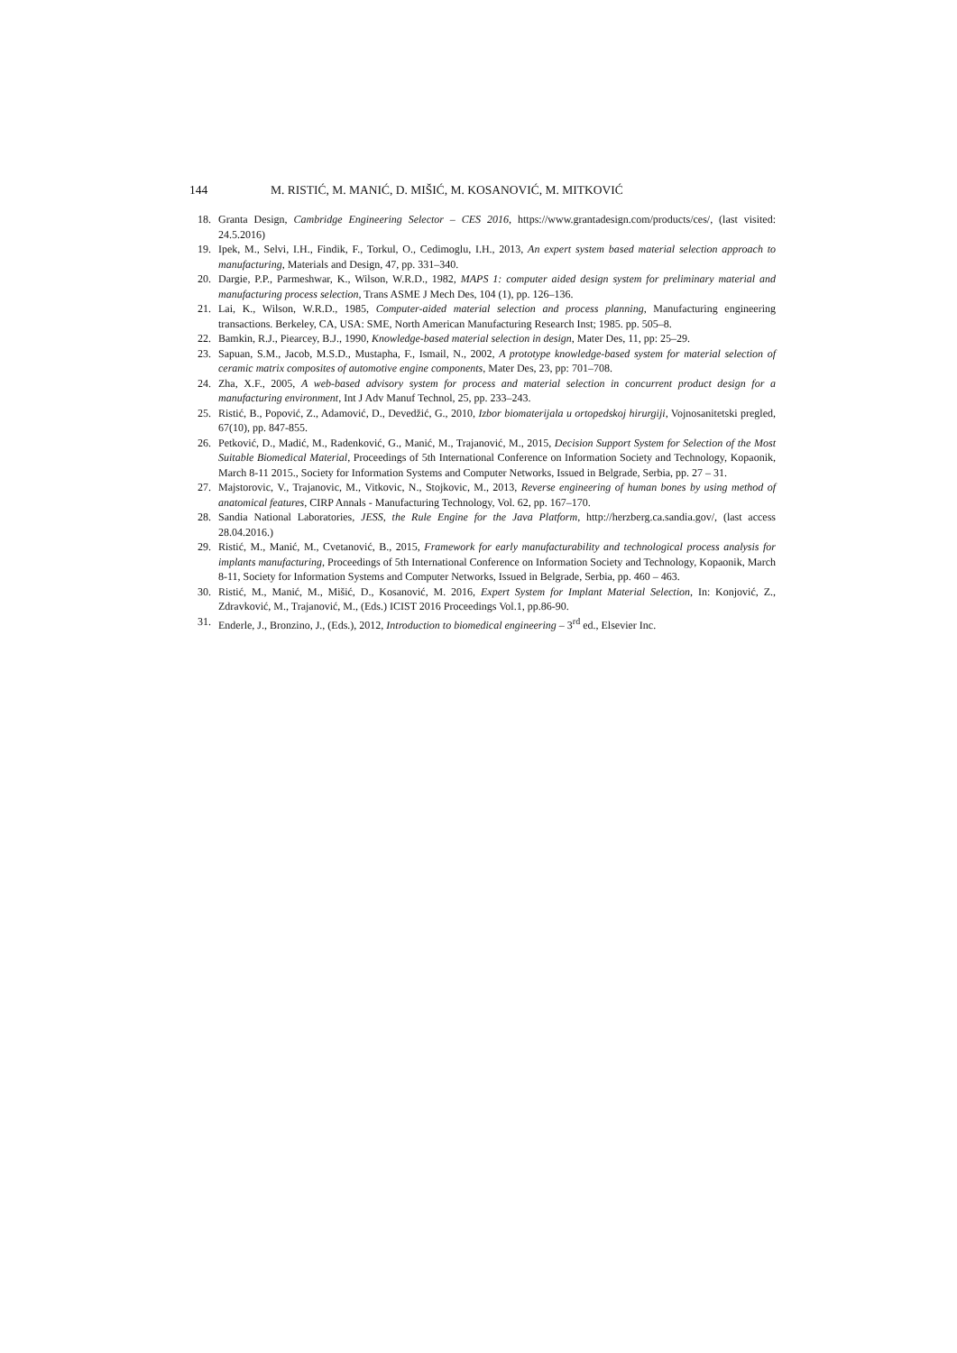144 M. RISTIĆ, M. MANIĆ, D. MIŠIĆ, M. KOSANOVIĆ, M. MITKOVIĆ
18. Granta Design, Cambridge Engineering Selector – CES 2016, https://www.grantadesign.com/products/ces/, (last visited: 24.5.2016)
19. Ipek, M., Selvi, I.H., Findik, F., Torkul, O., Cedimoglu, I.H., 2013, An expert system based material selection approach to manufacturing, Materials and Design, 47, pp. 331–340.
20. Dargie, P.P., Parmeshwar, K., Wilson, W.R.D., 1982, MAPS 1: computer aided design system for preliminary material and manufacturing process selection, Trans ASME J Mech Des, 104 (1), pp. 126–136.
21. Lai, K., Wilson, W.R.D., 1985, Computer-aided material selection and process planning, Manufacturing engineering transactions. Berkeley, CA, USA: SME, North American Manufacturing Research Inst; 1985. pp. 505–8.
22. Bamkin, R.J., Piearcey, B.J., 1990, Knowledge-based material selection in design, Mater Des, 11, pp: 25–29.
23. Sapuan, S.M., Jacob, M.S.D., Mustapha, F., Ismail, N., 2002, A prototype knowledge-based system for material selection of ceramic matrix composites of automotive engine components, Mater Des, 23, pp: 701–708.
24. Zha, X.F., 2005, A web-based advisory system for process and material selection in concurrent product design for a manufacturing environment, Int J Adv Manuf Technol, 25, pp. 233–243.
25. Ristić, B., Popović, Z., Adamović, D., Devedžić, G., 2010, Izbor biomaterijala u ortopedskoj hirurgiji, Vojnosanitetski pregled, 67(10), pp. 847-855.
26. Petković, D., Madić, M., Radenković, G., Manić, M., Trajanović, M., 2015, Decision Support System for Selection of the Most Suitable Biomedical Material, Proceedings of 5th International Conference on Information Society and Technology, Kopaonik, March 8-11 2015., Society for Information Systems and Computer Networks, Issued in Belgrade, Serbia, pp. 27 – 31.
27. Majstorovic, V., Trajanovic, M., Vitkovic, N., Stojkovic, M., 2013, Reverse engineering of human bones by using method of anatomical features, CIRP Annals - Manufacturing Technology, Vol. 62, pp. 167–170.
28. Sandia National Laboratories, JESS, the Rule Engine for the Java Platform, http://herzberg.ca.sandia.gov/, (last access 28.04.2016.)
29. Ristić, M., Manić, M., Cvetanović, B., 2015, Framework for early manufacturability and technological process analysis for implants manufacturing, Proceedings of 5th International Conference on Information Society and Technology, Kopaonik, March 8-11, Society for Information Systems and Computer Networks, Issued in Belgrade, Serbia, pp. 460 – 463.
30. Ristić, M., Manić, M., Mišić, D., Kosanović, M. 2016, Expert System for Implant Material Selection, In: Konjović, Z., Zdravković, M., Trajanović, M., (Eds.) ICIST 2016 Proceedings Vol.1, pp.86-90.
31. Enderle, J., Bronzino, J., (Eds.), 2012, Introduction to biomedical engineering – 3<sup>rd</sup> ed., Elsevier Inc.